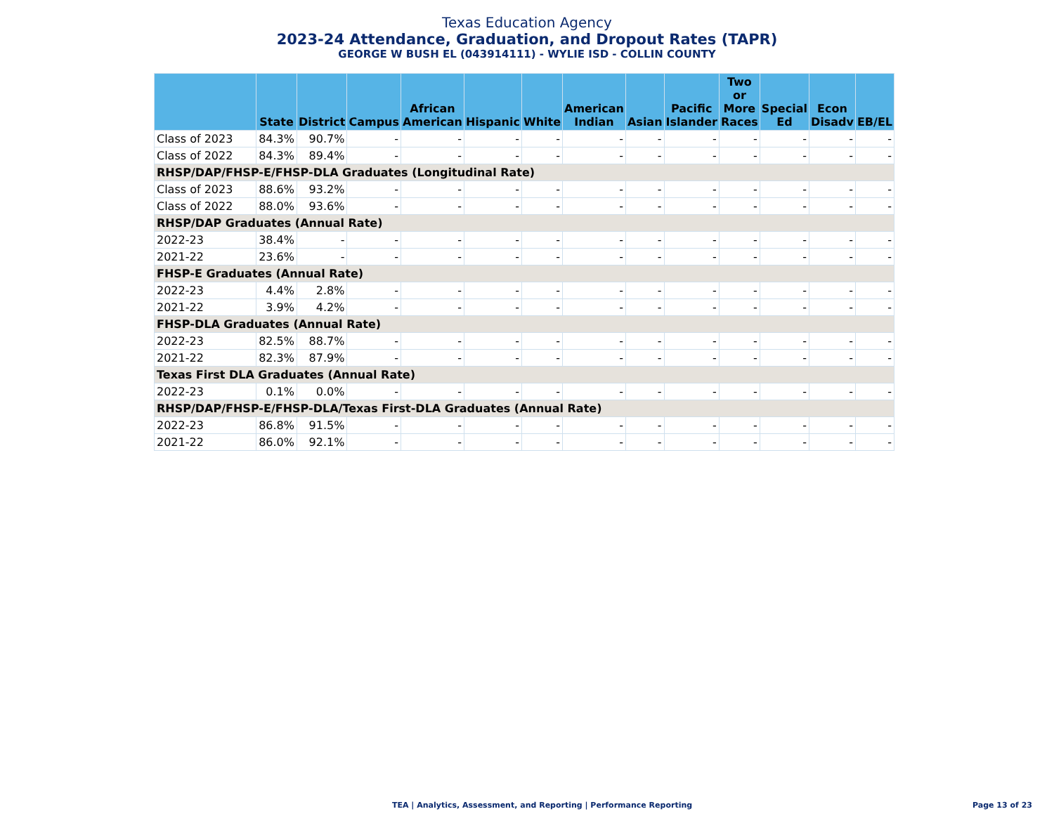Texas Education Agency
2023-24 Attendance, Graduation, and Dropout Rates (TAPR)
GEORGE W BUSH EL (043914111) - WYLIE ISD - COLLIN COUNTY
| | State | District | Campus | African American | Hispanic | White | American Indian | Asian | Pacific Islander | Two or More Races | Special Ed | Econ Disadv | EB/EL |
| --- | --- | --- | --- | --- | --- | --- | --- | --- | --- | --- | --- | --- | --- |
| Class of 2023 | 84.3% | 90.7% | - | - | - | - | - | - | - | - | - | - | - |
| Class of 2022 | 84.3% | 89.4% | - | - | - | - | - | - | - | - | - | - | - |
| RHSP/DAP/FHSP-E/FHSP-DLA Graduates (Longitudinal Rate) | | | | | | | | | | | | | |
| Class of 2023 | 88.6% | 93.2% | - | - | - | - | - | - | - | - | - | - | - |
| Class of 2022 | 88.0% | 93.6% | - | - | - | - | - | - | - | - | - | - | - |
| RHSP/DAP Graduates (Annual Rate) | | | | | | | | | | | | | |
| 2022-23 | 38.4% | - | - | - | - | - | - | - | - | - | - | - | - |
| 2021-22 | 23.6% | - | - | - | - | - | - | - | - | - | - | - | - |
| FHSP-E Graduates (Annual Rate) | | | | | | | | | | | | | |
| 2022-23 | 4.4% | 2.8% | - | - | - | - | - | - | - | - | - | - | - |
| 2021-22 | 3.9% | 4.2% | - | - | - | - | - | - | - | - | - | - | - |
| FHSP-DLA Graduates (Annual Rate) | | | | | | | | | | | | | |
| 2022-23 | 82.5% | 88.7% | - | - | - | - | - | - | - | - | - | - | - |
| 2021-22 | 82.3% | 87.9% | - | - | - | - | - | - | - | - | - | - | - |
| Texas First DLA Graduates (Annual Rate) | | | | | | | | | | | | | |
| 2022-23 | 0.1% | 0.0% | - | - | - | - | - | - | - | - | - | - | - |
| RHSP/DAP/FHSP-E/FHSP-DLA/Texas First-DLA Graduates (Annual Rate) | | | | | | | | | | | | | |
| 2022-23 | 86.8% | 91.5% | - | - | - | - | - | - | - | - | - | - | - |
| 2021-22 | 86.0% | 92.1% | - | - | - | - | - | - | - | - | - | - | - |
TEA | Analytics, Assessment, and Reporting | Performance Reporting
Page 13 of 23